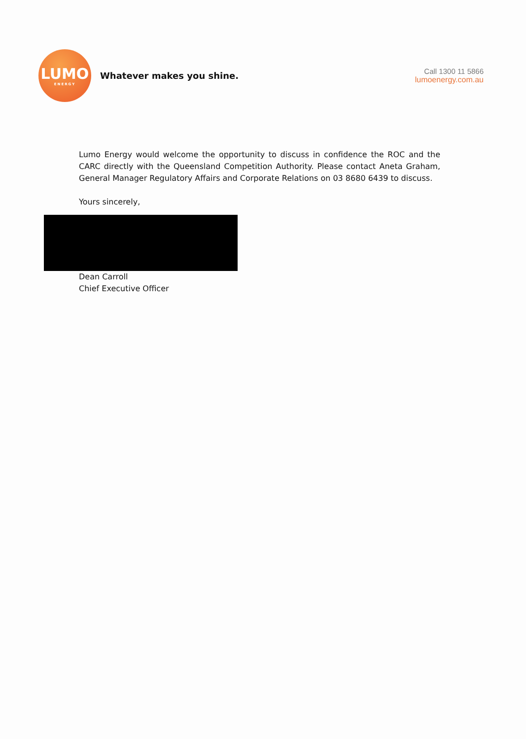LUMO
ENERGY
Whatever makes you shine.
Call 1300 11 5866
lumoenergy.com.au
Lumo Energy would welcome the opportunity to discuss in confidence the ROC and the CARC directly with the Queensland Competition Authority. Please contact Aneta Graham, General Manager Regulatory Affairs and Corporate Relations on 03 8680 6439 to discuss.
Yours sincerely,
Dean Carroll
Chief Executive Officer